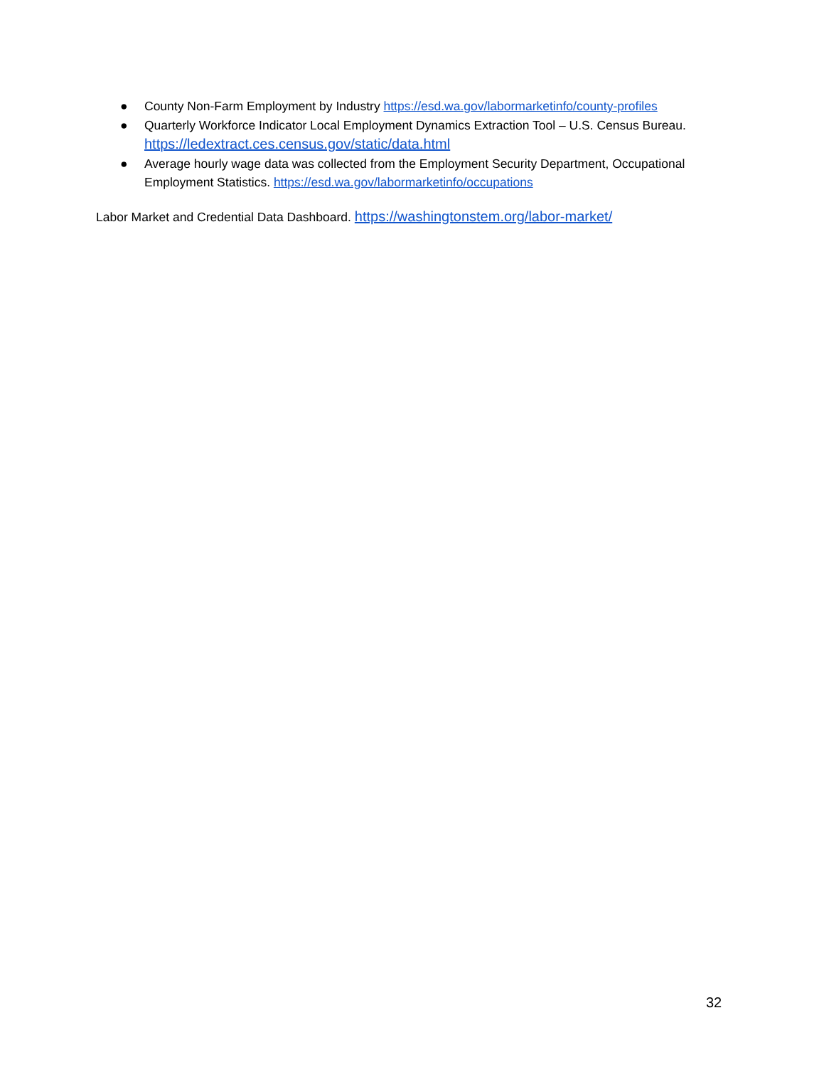● County Non-Farm Employment by Industry https://esd.wa.gov/labormarketinfo/county-profiles
● Quarterly Workforce Indicator Local Employment Dynamics Extraction Tool – U.S. Census Bureau. https://ledextract.ces.census.gov/static/data.html
● Average hourly wage data was collected from the Employment Security Department, Occupational Employment Statistics. https://esd.wa.gov/labormarketinfo/occupations
Labor Market and Credential Data Dashboard. https://washingtonstem.org/labor-market/
32